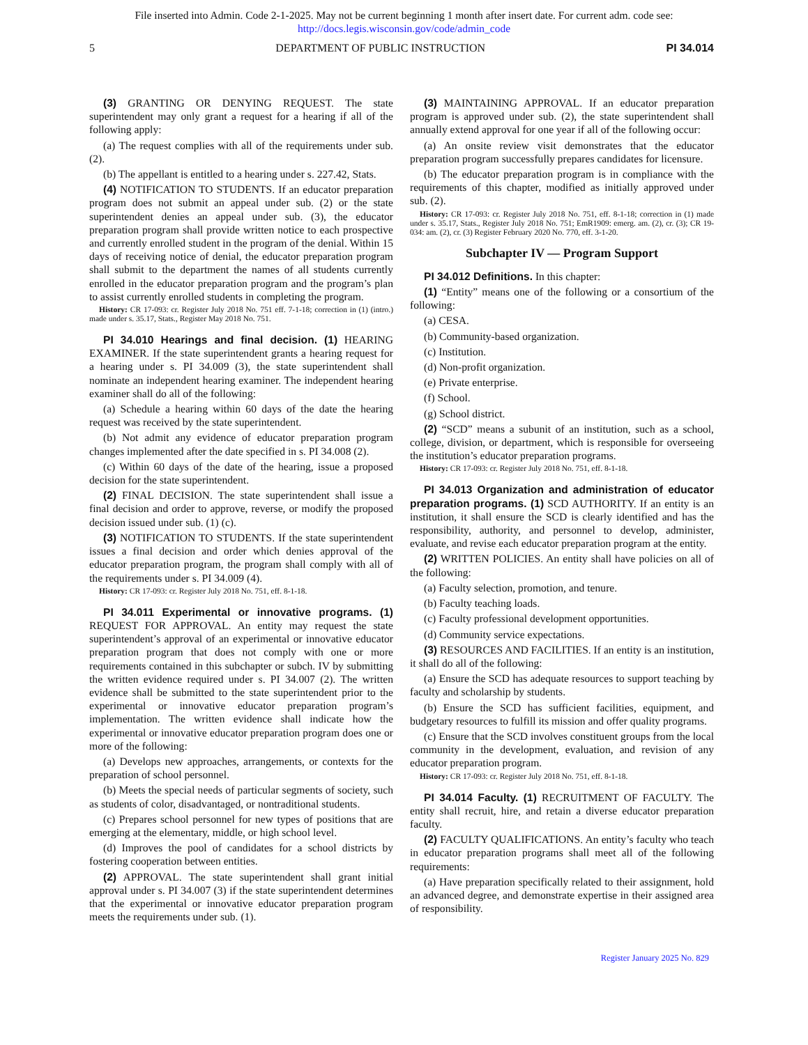File inserted into Admin. Code 2-1-2025. May not be current beginning 1 month after insert date. For current adm. code see:
http://docs.legis.wisconsin.gov/code/admin_code
5 DEPARTMENT OF PUBLIC INSTRUCTION PI 34.014
(3) GRANTING OR DENYING REQUEST. The state superintendent may only grant a request for a hearing if all of the following apply:
(a) The request complies with all of the requirements under sub. (2).
(b) The appellant is entitled to a hearing under s. 227.42, Stats.
(4) NOTIFICATION TO STUDENTS. If an educator preparation program does not submit an appeal under sub. (2) or the state superintendent denies an appeal under sub. (3), the educator preparation program shall provide written notice to each prospective and currently enrolled student in the program of the denial. Within 15 days of receiving notice of denial, the educator preparation program shall submit to the department the names of all students currently enrolled in the educator preparation program and the program’s plan to assist currently enrolled students in completing the program.
History: CR 17-093: cr. Register July 2018 No. 751 eff. 7-1-18; correction in (1) (intro.) made under s. 35.17, Stats., Register May 2018 No. 751.
PI 34.010 Hearings and final decision. (1) HEARING EXAMINER. If the state superintendent grants a hearing request for a hearing under s. PI 34.009 (3), the state superintendent shall nominate an independent hearing examiner. The independent hearing examiner shall do all of the following:
(a) Schedule a hearing within 60 days of the date the hearing request was received by the state superintendent.
(b) Not admit any evidence of educator preparation program changes implemented after the date specified in s. PI 34.008 (2).
(c) Within 60 days of the date of the hearing, issue a proposed decision for the state superintendent.
(2) FINAL DECISION. The state superintendent shall issue a final decision and order to approve, reverse, or modify the proposed decision issued under sub. (1) (c).
(3) NOTIFICATION TO STUDENTS. If the state superintendent issues a final decision and order which denies approval of the educator preparation program, the program shall comply with all of the requirements under s. PI 34.009 (4).
History: CR 17-093: cr. Register July 2018 No. 751, eff. 8-1-18.
PI 34.011 Experimental or innovative programs. (1) REQUEST FOR APPROVAL. An entity may request the state superintendent’s approval of an experimental or innovative educator preparation program that does not comply with one or more requirements contained in this subchapter or subch. IV by submitting the written evidence required under s. PI 34.007 (2). The written evidence shall be submitted to the state superintendent prior to the experimental or innovative educator preparation program’s implementation. The written evidence shall indicate how the experimental or innovative educator preparation program does one or more of the following:
(a) Develops new approaches, arrangements, or contexts for the preparation of school personnel.
(b) Meets the special needs of particular segments of society, such as students of color, disadvantaged, or nontraditional students.
(c) Prepares school personnel for new types of positions that are emerging at the elementary, middle, or high school level.
(d) Improves the pool of candidates for a school districts by fostering cooperation between entities.
(2) APPROVAL. The state superintendent shall grant initial approval under s. PI 34.007 (3) if the state superintendent determines that the experimental or innovative educator preparation program meets the requirements under sub. (1).
(3) MAINTAINING APPROVAL. If an educator preparation program is approved under sub. (2), the state superintendent shall annually extend approval for one year if all of the following occur:
(a) An onsite review visit demonstrates that the educator preparation program successfully prepares candidates for licensure.
(b) The educator preparation program is in compliance with the requirements of this chapter, modified as initially approved under sub. (2).
History: CR 17-093: cr. Register July 2018 No. 751, eff. 8-1-18; correction in (1) made under s. 35.17, Stats., Register July 2018 No. 751; EmR1909: emerg. am. (2), cr. (3); CR 19-034: am. (2), cr. (3) Register February 2020 No. 770, eff. 3-1-20.
Subchapter IV — Program Support
PI 34.012 Definitions. In this chapter:
(1) “Entity” means one of the following or a consortium of the following:
(a) CESA.
(b) Community-based organization.
(c) Institution.
(d) Non-profit organization.
(e) Private enterprise.
(f) School.
(g) School district.
(2) “SCD” means a subunit of an institution, such as a school, college, division, or department, which is responsible for overseeing the institution’s educator preparation programs.
History: CR 17-093: cr. Register July 2018 No. 751, eff. 8-1-18.
PI 34.013 Organization and administration of educator preparation programs. (1) SCD AUTHORITY. If an entity is an institution, it shall ensure the SCD is clearly identified and has the responsibility, authority, and personnel to develop, administer, evaluate, and revise each educator preparation program at the entity.
(2) WRITTEN POLICIES. An entity shall have policies on all of the following:
(a) Faculty selection, promotion, and tenure.
(b) Faculty teaching loads.
(c) Faculty professional development opportunities.
(d) Community service expectations.
(3) RESOURCES AND FACILITIES. If an entity is an institution, it shall do all of the following:
(a) Ensure the SCD has adequate resources to support teaching by faculty and scholarship by students.
(b) Ensure the SCD has sufficient facilities, equipment, and budgetary resources to fulfill its mission and offer quality programs.
(c) Ensure that the SCD involves constituent groups from the local community in the development, evaluation, and revision of any educator preparation program.
History: CR 17-093: cr. Register July 2018 No. 751, eff. 8-1-18.
PI 34.014 Faculty. (1) RECRUITMENT OF FACULTY. The entity shall recruit, hire, and retain a diverse educator preparation faculty.
(2) FACULTY QUALIFICATIONS. An entity’s faculty who teach in educator preparation programs shall meet all of the following requirements:
(a) Have preparation specifically related to their assignment, hold an advanced degree, and demonstrate expertise in their assigned area of responsibility.
Register January 2025 No. 829